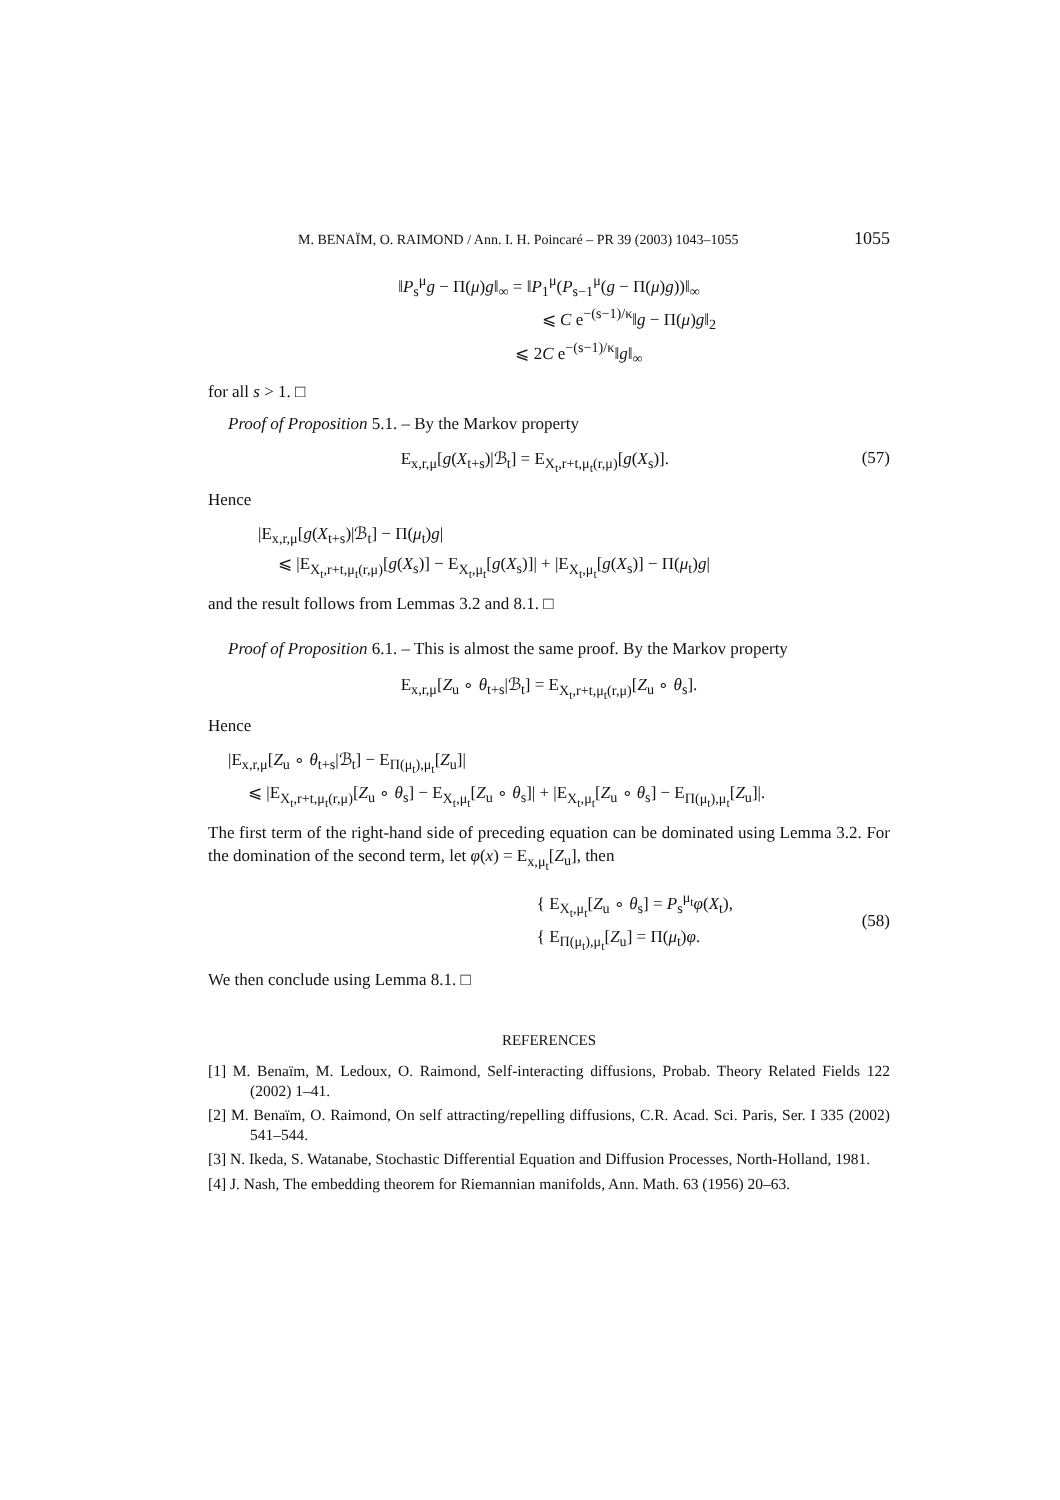M. BENAÏM, O. RAIMOND / Ann. I. H. Poincaré – PR 39 (2003) 1043–1055 1055
‖P<sub>s</sub><sup>μ</sup>g − Π(μ)g‖<sub>∞</sub> = ‖P<sub>1</sub><sup>μ</sup>(P<sub>s−1</sub><sup>μ</sup>(g − Π(μ)g))‖<sub>∞</sub>
⩽ C e<sup>−(s−1)/κ</sup>‖g − Π(μ)g‖<sub>2</sub>
⩽ 2C e<sup>−(s−1)/κ</sup>‖g‖<sub>∞</sub>
for all s > 1. □
Proof of Proposition 5.1. – By the Markov property
E<sub>x,r,μ</sub>[g(X<sub>t+s</sub>)|ℬ<sub>t</sub>] = E<sub>X<sub>t</sub>,r+t,μ<sub>t</sub>(r,μ)</sub>[g(X<sub>s</sub>)]. (57)
Hence
|E<sub>x,r,μ</sub>[g(X<sub>t+s</sub>)|ℬ<sub>t</sub>] − Π(μ<sub>t</sub>)g|
⩽ |E<sub>X<sub>t</sub>,r+t,μ<sub>t</sub>(r,μ)</sub>[g(X<sub>s</sub>)] − E<sub>X<sub>t</sub>,μ<sub>t</sub></sub>[g(X<sub>s</sub>)]| + |E<sub>X<sub>t</sub>,μ<sub>t</sub></sub>[g(X<sub>s</sub>)] − Π(μ<sub>t</sub>)g|
and the result follows from Lemmas 3.2 and 8.1. □
Proof of Proposition 6.1. – This is almost the same proof. By the Markov property
E<sub>x,r,μ</sub>[Z<sub>u</sub> ∘ θ<sub>t+s</sub>|ℬ<sub>t</sub>] = E<sub>X<sub>t</sub>,r+t,μ<sub>t</sub>(r,μ)</sub>[Z<sub>u</sub> ∘ θ<sub>s</sub>].
Hence
|E<sub>x,r,μ</sub>[Z<sub>u</sub> ∘ θ<sub>t+s</sub>|ℬ<sub>t</sub>] − E<sub>Π(μ<sub>t</sub>),μ<sub>t</sub></sub>[Z<sub>u</sub>]|
⩽ |E<sub>X<sub>t</sub>,r+t,μ<sub>t</sub>(r,μ)</sub>[Z<sub>u</sub> ∘ θ<sub>s</sub>] − E<sub>X<sub>t</sub>,μ<sub>t</sub></sub>[Z<sub>u</sub> ∘ θ<sub>s</sub>]| + |E<sub>X<sub>t</sub>,μ<sub>t</sub></sub>[Z<sub>u</sub> ∘ θ<sub>s</sub>] − E<sub>Π(μ<sub>t</sub>),μ<sub>t</sub></sub>[Z<sub>u</sub>]|.
The first term of the right-hand side of preceding equation can be dominated using Lemma 3.2. For the domination of the second term, let φ(x) = E<sub>x,μ<sub>t</sub></sub>[Z<sub>u</sub>], then
{ E<sub>X<sub>t</sub>,μ<sub>t</sub></sub>[Z<sub>u</sub> ∘ θ<sub>s</sub>] = P<sub>s</sub><sup>μ<sub>t</sub></sup>φ(X<sub>t</sub>),
{ E<sub>Π(μ<sub>t</sub>),μ<sub>t</sub></sub>[Z<sub>u</sub>] = Π(μ<sub>t</sub>)φ. (58)
We then conclude using Lemma 8.1. □
REFERENCES
[1] M. Benaïm, M. Ledoux, O. Raimond, Self-interacting diffusions, Probab. Theory Related Fields 122 (2002) 1–41.
[2] M. Benaïm, O. Raimond, On self attracting/repelling diffusions, C.R. Acad. Sci. Paris, Ser. I 335 (2002) 541–544.
[3] N. Ikeda, S. Watanabe, Stochastic Differential Equation and Diffusion Processes, North-Holland, 1981.
[4] J. Nash, The embedding theorem for Riemannian manifolds, Ann. Math. 63 (1956) 20–63.